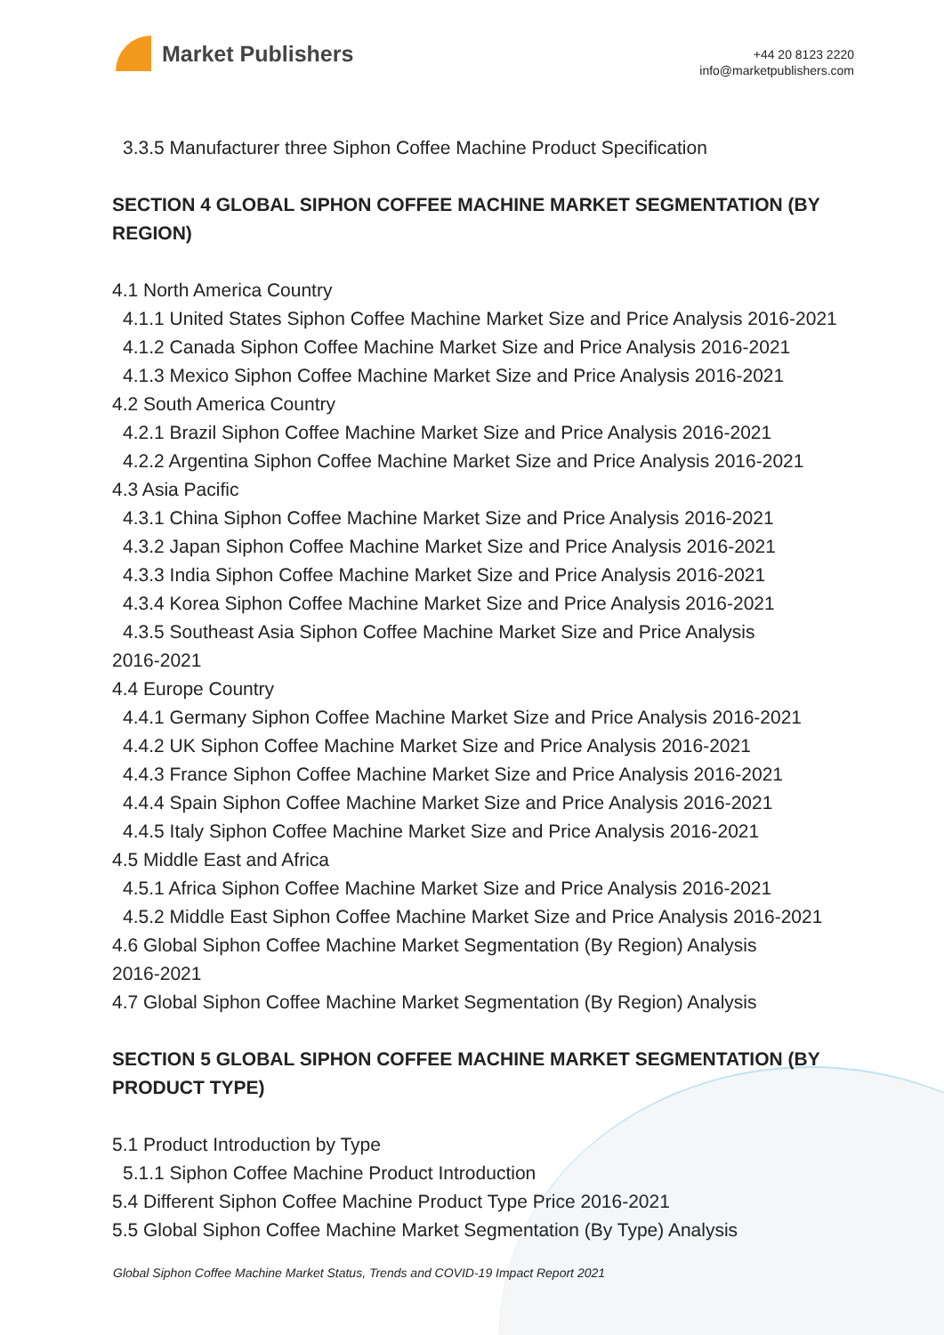Market Publishers
+44 20 8123 2220
info@marketpublishers.com
3.3.5 Manufacturer three Siphon Coffee Machine Product Specification
SECTION 4 GLOBAL SIPHON COFFEE MACHINE MARKET SEGMENTATION (BY REGION)
4.1 North America Country
4.1.1 United States Siphon Coffee Machine Market Size and Price Analysis 2016-2021
4.1.2 Canada Siphon Coffee Machine Market Size and Price Analysis 2016-2021
4.1.3 Mexico Siphon Coffee Machine Market Size and Price Analysis 2016-2021
4.2 South America Country
4.2.1 Brazil Siphon Coffee Machine Market Size and Price Analysis 2016-2021
4.2.2 Argentina Siphon Coffee Machine Market Size and Price Analysis 2016-2021
4.3 Asia Pacific
4.3.1 China Siphon Coffee Machine Market Size and Price Analysis 2016-2021
4.3.2 Japan Siphon Coffee Machine Market Size and Price Analysis 2016-2021
4.3.3 India Siphon Coffee Machine Market Size and Price Analysis 2016-2021
4.3.4 Korea Siphon Coffee Machine Market Size and Price Analysis 2016-2021
4.3.5 Southeast Asia Siphon Coffee Machine Market Size and Price Analysis
2016-2021
4.4 Europe Country
4.4.1 Germany Siphon Coffee Machine Market Size and Price Analysis 2016-2021
4.4.2 UK Siphon Coffee Machine Market Size and Price Analysis 2016-2021
4.4.3 France Siphon Coffee Machine Market Size and Price Analysis 2016-2021
4.4.4 Spain Siphon Coffee Machine Market Size and Price Analysis 2016-2021
4.4.5 Italy Siphon Coffee Machine Market Size and Price Analysis 2016-2021
4.5 Middle East and Africa
4.5.1 Africa Siphon Coffee Machine Market Size and Price Analysis 2016-2021
4.5.2 Middle East Siphon Coffee Machine Market Size and Price Analysis 2016-2021
4.6 Global Siphon Coffee Machine Market Segmentation (By Region) Analysis
2016-2021
4.7 Global Siphon Coffee Machine Market Segmentation (By Region) Analysis
SECTION 5 GLOBAL SIPHON COFFEE MACHINE MARKET SEGMENTATION (BY PRODUCT TYPE)
5.1 Product Introduction by Type
5.1.1 Siphon Coffee Machine Product Introduction
5.4 Different Siphon Coffee Machine Product Type Price 2016-2021
5.5 Global Siphon Coffee Machine Market Segmentation (By Type) Analysis
Global Siphon Coffee Machine Market Status, Trends and COVID-19 Impact Report 2021